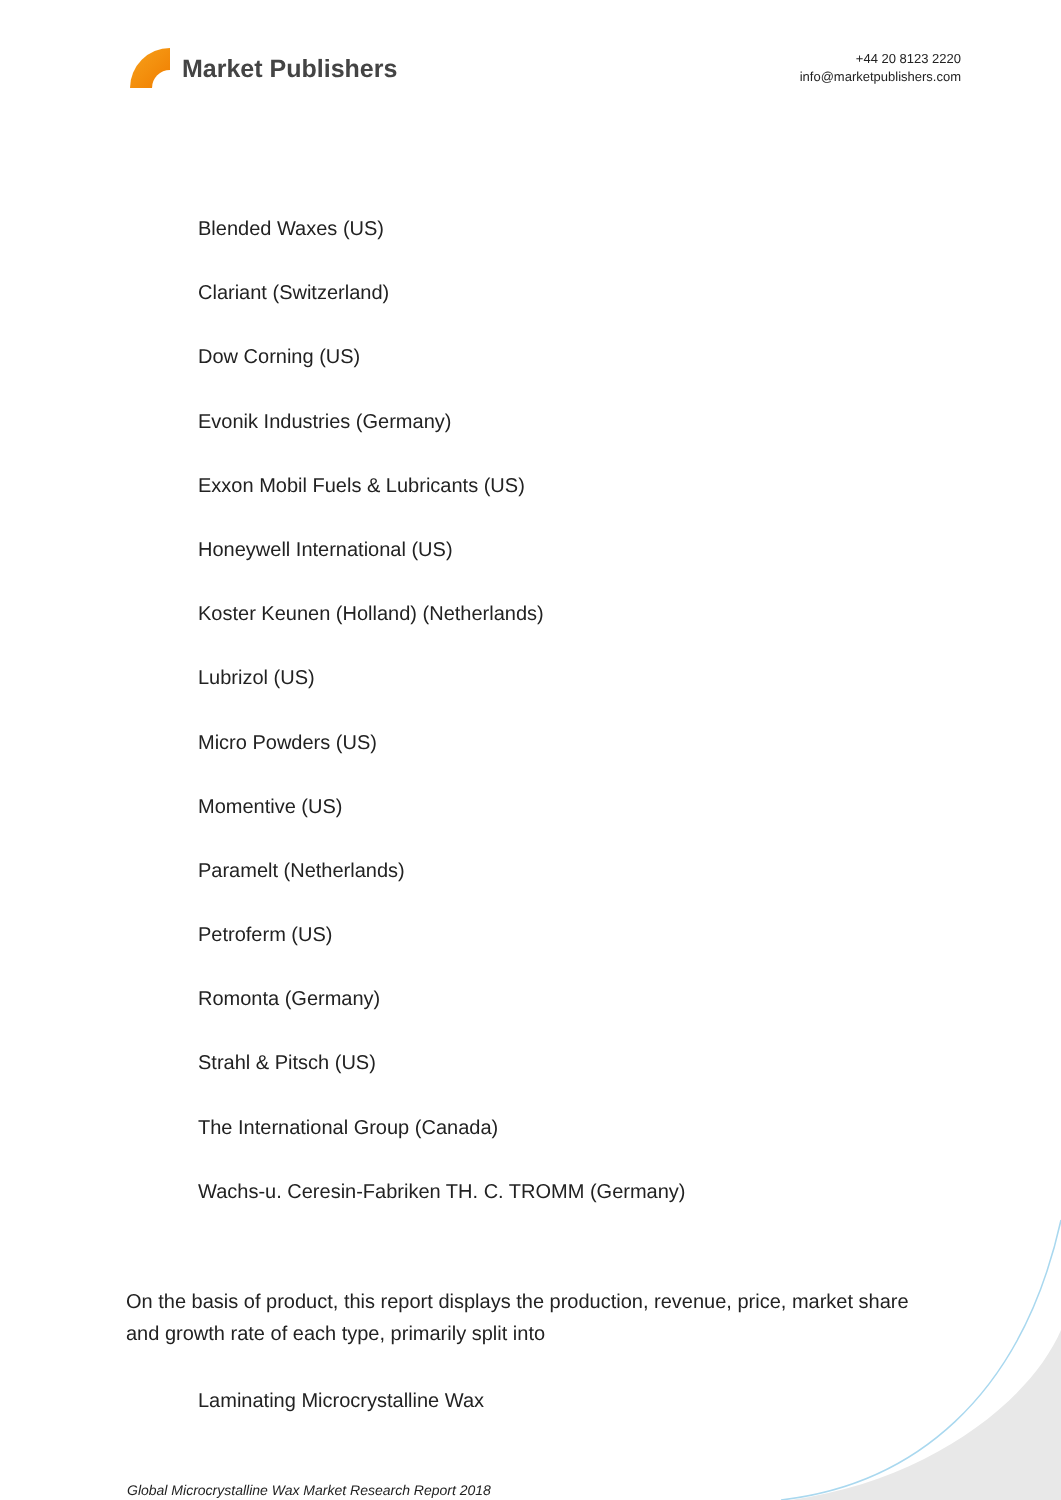Market Publishers
+44 20 8123 2220
info@marketpublishers.com
Blended Waxes (US)
Clariant (Switzerland)
Dow Corning (US)
Evonik Industries (Germany)
Exxon Mobil Fuels & Lubricants (US)
Honeywell International (US)
Koster Keunen (Holland) (Netherlands)
Lubrizol (US)
Micro Powders (US)
Momentive (US)
Paramelt (Netherlands)
Petroferm (US)
Romonta (Germany)
Strahl & Pitsch (US)
The International Group (Canada)
Wachs-u. Ceresin-Fabriken TH. C. TROMM (Germany)
On the basis of product, this report displays the production, revenue, price, market share and growth rate of each type, primarily split into
Laminating Microcrystalline Wax
Global Microcrystalline Wax Market Research Report 2018